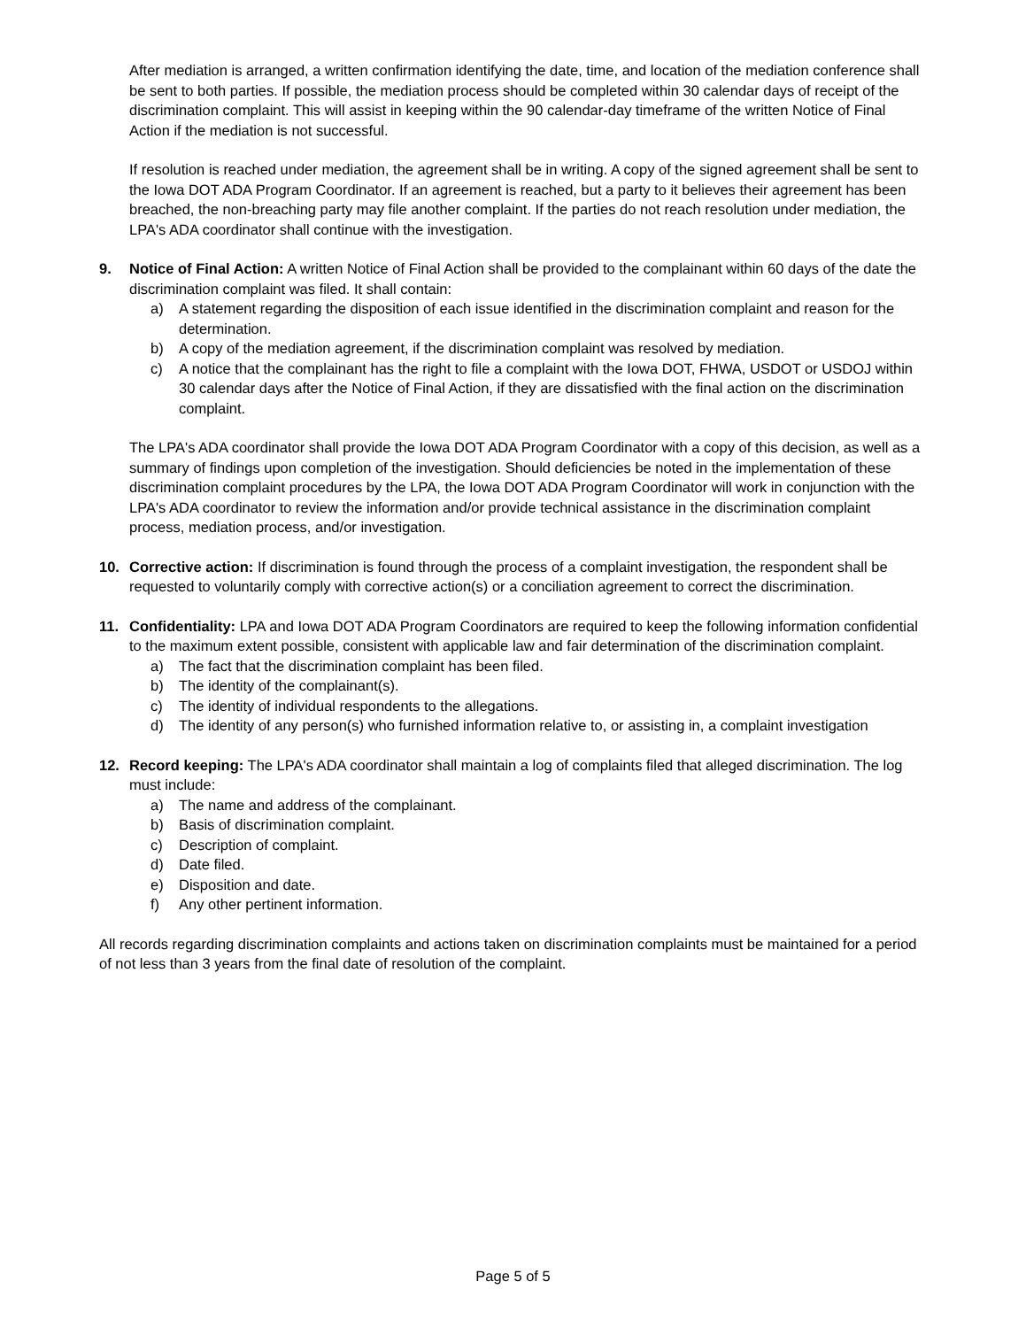After mediation is arranged, a written confirmation identifying the date, time, and location of the mediation conference shall be sent to both parties. If possible, the mediation process should be completed within 30 calendar days of receipt of the discrimination complaint. This will assist in keeping within the 90 calendar-day timeframe of the written Notice of Final Action if the mediation is not successful.
If resolution is reached under mediation, the agreement shall be in writing. A copy of the signed agreement shall be sent to the Iowa DOT ADA Program Coordinator. If an agreement is reached, but a party to it believes their agreement has been breached, the non-breaching party may file another complaint. If the parties do not reach resolution under mediation, the LPA's ADA coordinator shall continue with the investigation.
9. Notice of Final Action: A written Notice of Final Action shall be provided to the complainant within 60 days of the date the discrimination complaint was filed. It shall contain:
a) A statement regarding the disposition of each issue identified in the discrimination complaint and reason for the determination.
b) A copy of the mediation agreement, if the discrimination complaint was resolved by mediation.
c) A notice that the complainant has the right to file a complaint with the Iowa DOT, FHWA, USDOT or USDOJ within 30 calendar days after the Notice of Final Action, if they are dissatisfied with the final action on the discrimination complaint.
The LPA's ADA coordinator shall provide the Iowa DOT ADA Program Coordinator with a copy of this decision, as well as a summary of findings upon completion of the investigation. Should deficiencies be noted in the implementation of these discrimination complaint procedures by the LPA, the Iowa DOT ADA Program Coordinator will work in conjunction with the LPA's ADA coordinator to review the information and/or provide technical assistance in the discrimination complaint process, mediation process, and/or investigation.
10. Corrective action: If discrimination is found through the process of a complaint investigation, the respondent shall be requested to voluntarily comply with corrective action(s) or a conciliation agreement to correct the discrimination.
11. Confidentiality: LPA and Iowa DOT ADA Program Coordinators are required to keep the following information confidential to the maximum extent possible, consistent with applicable law and fair determination of the discrimination complaint.
a) The fact that the discrimination complaint has been filed.
b) The identity of the complainant(s).
c) The identity of individual respondents to the allegations.
d) The identity of any person(s) who furnished information relative to, or assisting in, a complaint investigation
12. Record keeping: The LPA's ADA coordinator shall maintain a log of complaints filed that alleged discrimination. The log must include:
a) The name and address of the complainant.
b) Basis of discrimination complaint.
c) Description of complaint.
d) Date filed.
e) Disposition and date.
f) Any other pertinent information.
All records regarding discrimination complaints and actions taken on discrimination complaints must be maintained for a period of not less than 3 years from the final date of resolution of the complaint.
Page 5 of 5